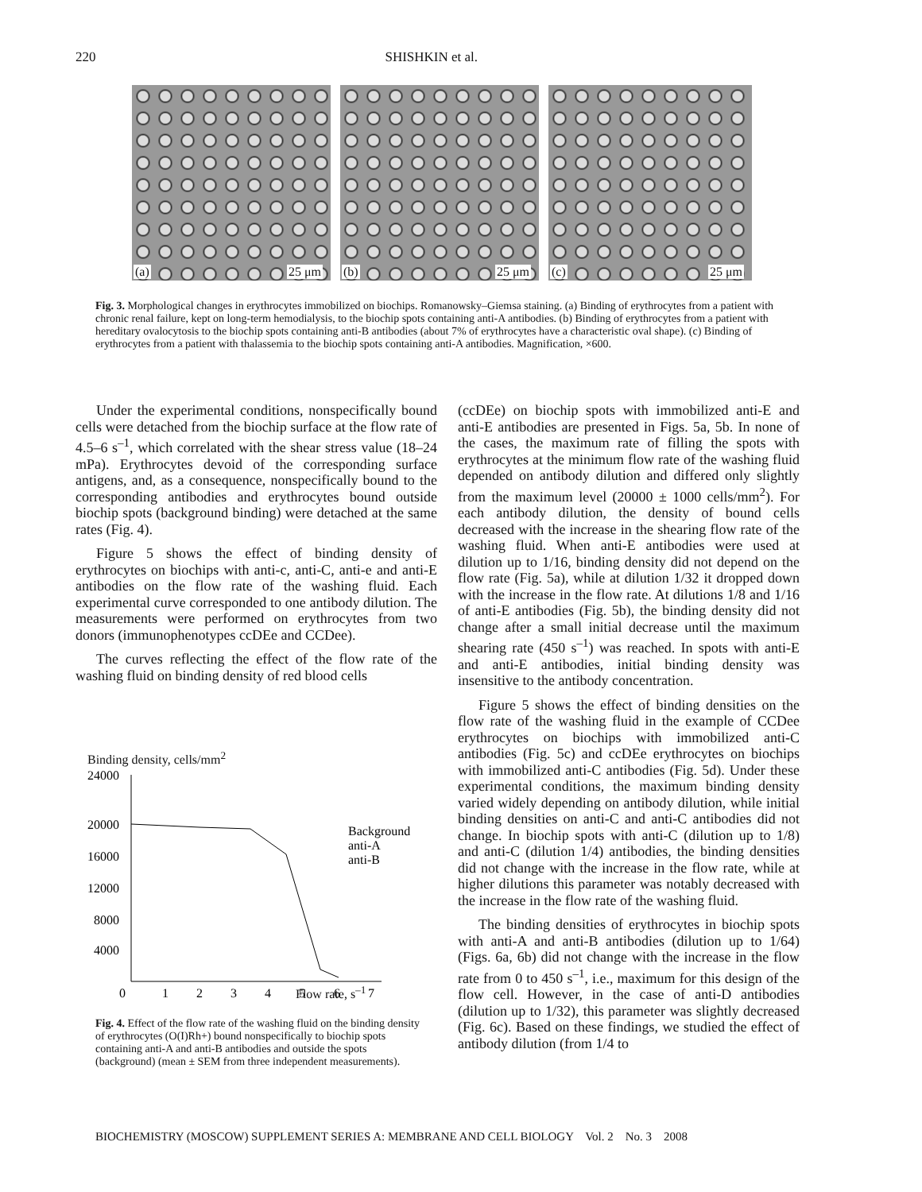220 SHISHKIN et al.
(a) 25 μm
(b) 25 μm
(c) 25 μm
Fig. 3. Morphological changes in erythrocytes immobilized on biochips. Romanowsky–Giemsa staining. (a) Binding of erythrocytes from a patient with chronic renal failure, kept on long-term hemodialysis, to the biochip spots containing anti-A antibodies. (b) Binding of erythrocytes from a patient with hereditary ovalocytosis to the biochip spots containing anti-B antibodies (about 7% of erythrocytes have a characteristic oval shape). (c) Binding of erythrocytes from a patient with thalassemia to the biochip spots containing anti-A antibodies. Magnification, ×600.
Under the experimental conditions, nonspecifically bound cells were detached from the biochip surface at the flow rate of 4.5–6 s<sup>–1</sup>, which correlated with the shear stress value (18–24 mPa). Erythrocytes devoid of the corresponding surface antigens, and, as a consequence, nonspecifically bound to the corresponding antibodies and erythrocytes bound outside biochip spots (background binding) were detached at the same rates (Fig. 4).
Figure 5 shows the effect of binding density of erythrocytes on biochips with anti-c, anti-C, anti-e and anti-E antibodies on the flow rate of the washing fluid. Each experimental curve corresponded to one antibody dilution. The measurements were performed on erythrocytes from two donors (immunophenotypes ccDEe and CCDee).
The curves reflecting the effect of the flow rate of the washing fluid on binding density of red blood cells
Binding density, cells/mm<sup>2</sup>
24000
20000
16000
12000
8000
4000
0
1
2
3
4
5
6
7
Background
anti-A
anti-B
Flow rate, s<sup>–1</sup>
Fig. 4. Effect of the flow rate of the washing fluid on the binding density of erythrocytes (O(I)Rh+) bound nonspecifically to biochip spots containing anti-A and anti-B antibodies and outside the spots (background) (mean ± SEM from three independent measurements).
(ccDEe) on biochip spots with immobilized anti-E and anti-E antibodies are presented in Figs. 5a, 5b. In none of the cases, the maximum rate of filling the spots with erythrocytes at the minimum flow rate of the washing fluid depended on antibody dilution and differed only slightly from the maximum level (20000 ± 1000 cells/mm<sup>2</sup>). For each antibody dilution, the density of bound cells decreased with the increase in the shearing flow rate of the washing fluid. When anti-E antibodies were used at dilution up to 1/16, binding density did not depend on the flow rate (Fig. 5a), while at dilution 1/32 it dropped down with the increase in the flow rate. At dilutions 1/8 and 1/16 of anti-E antibodies (Fig. 5b), the binding density did not change after a small initial decrease until the maximum shearing rate (450 s<sup>–1</sup>) was reached. In spots with anti-E and anti-E antibodies, initial binding density was insensitive to the antibody concentration.
Figure 5 shows the effect of binding densities on the flow rate of the washing fluid in the example of CCDee erythrocytes on biochips with immobilized anti-C antibodies (Fig. 5c) and ccDEe erythrocytes on biochips with immobilized anti-C antibodies (Fig. 5d). Under these experimental conditions, the maximum binding density varied widely depending on antibody dilution, while initial binding densities on anti-C and anti-C antibodies did not change. In biochip spots with anti-C (dilution up to 1/8) and anti-C (dilution 1/4) antibodies, the binding densities did not change with the increase in the flow rate, while at higher dilutions this parameter was notably decreased with the increase in the flow rate of the washing fluid.
The binding densities of erythrocytes in biochip spots with anti-A and anti-B antibodies (dilution up to 1/64) (Figs. 6a, 6b) did not change with the increase in the flow rate from 0 to 450 s<sup>–1</sup>, i.e., maximum for this design of the flow cell. However, in the case of anti-D antibodies (dilution up to 1/32), this parameter was slightly decreased (Fig. 6c). Based on these findings, we studied the effect of antibody dilution (from 1/4 to
BIOCHEMISTRY (MOSCOW) SUPPLEMENT SERIES A: MEMBRANE AND CELL BIOLOGY Vol. 2 No. 3 2008